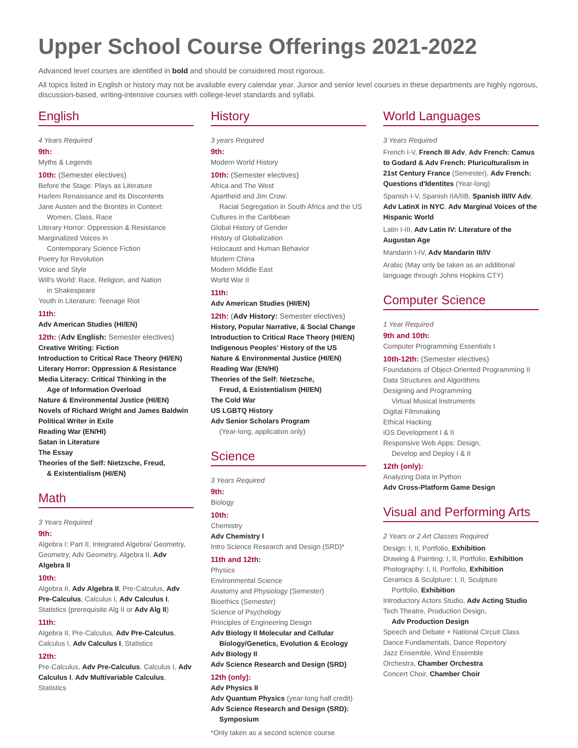Upper School Course Offerings 2021-2022
Advanced level courses are identified in bold and should be considered most rigorous.
All topics listed in English or history may not be available every calendar year. Junior and senior level courses in these departments are highly rigorous, discussion-based, writing-intensive courses with college-level standards and syllabi.
English
4 Years Required
9th:
Myths & Legends
10th: (Semester electives)
Before the Stage: Plays as Literature
Harlem Renaissance and its Discontents
Jane Austen and the Brontës in Context:
Women, Class, Race
Literary Horror: Oppression & Resistance
Marginalized Voices in
Contemporary Science Fiction
Poetry for Revolution
Voice and Style
Will's World: Race, Religion, and Nation
in Shakespeare
Youth in Literature: Teenage Riot
11th:
Adv American Studies (HI/EN)
12th: (Adv English: Semester electives)
Creative Writing: Fiction
Introduction to Critical Race Theory (HI/EN)
Literary Horror: Oppression & Resistance
Media Literacy: Critical Thinking in the
Age of Information Overload
Nature & Environmental Justice (HI/EN)
Novels of Richard Wright and James Baldwin
Political Writer in Exile
Reading War (EN/HI)
Satan in Literature
The Essay
Theories of the Self: Nietzsche, Freud,
& Existentialism (HI/EN)
Math
3 Years Required
9th:
Algebra I: Part II, Integrated Algebra/ Geometry, Geometry, Adv Geometry, Algebra II, Adv Algebra II
10th:
Algebra II, Adv Algebra II, Pre-Calculus, Adv Pre-Calculus, Calculus I, Adv Calculus I, Statistics (prerequisite Alg II or Adv Alg II)
11th:
Algebra II, Pre-Calculus, Adv Pre-Calculus, Calculus I, Adv Calculus I, Statistics
12th:
Pre-Calculus, Adv Pre-Calculus, Calculus I, Adv Calculus I, Adv Multivariable Calculus, Statistics
History
3 years Required
9th:
Modern World History
10th: (Semester electives)
Africa and The West
Apartheid and Jim Crow:
Racial Segregation in South Africa and the US
Cultures in the Caribbean
Global History of Gender
History of Globalization
Holocaust and Human Behavior
Modern China
Modern Middle East
World War II
11th:
Adv American Studies (HI/EN)
12th: (Adv History: Semester electives)
History, Popular Narrative, & Social Change
Introduction to Critical Race Theory (HI/EN)
Indigenous Peoples' History of the US
Nature & Environmental Justice (HI/EN)
Reading War (EN/HI)
Theories of the Self: Nietzsche,
Freud, & Existentialism (HI/EN)
The Cold War
US LGBTQ History
Adv Senior Scholars Program
(Year-long, application only)
Science
3 Years Required
9th:
Biology
10th:
Chemistry
Adv Chemistry I
Intro Science Research and Design (SRD)*
11th and 12th:
Physics
Environmental Science
Anatomy and Physiology (Semester)
Bioethics (Semester)
Science of Psychology
Principles of Engineering Design
Adv Biology II Molecular and Cellular
Biology/Genetics, Evolution & Ecology
Adv Biology II
Adv Science Research and Design (SRD)
12th (only):
Adv Physics II
Adv Quantum Physics (year-long half credit)
Adv Science Research and Design (SRD):
Symposium
*Only taken as a second science course
World Languages
3 Years Required
French I-V, French III Adv, Adv French: Camus to Godard & Adv French: Pluriculturalism in 21st Century France (Semester), Adv French: Questions d'Identites (Year-long)
Spanish I-V, Spanish IIA/IIB, Spanish III/IV Adv, Adv LatinX in NYC, Adv Marginal Voices of the Hispanic World
Latin I-III, Adv Latin IV: Literature of the Augustan Age
Mandarin I-IV, Adv Mandarin III/IV
Arabic (May only be taken as an additional language through Johns Hopkins CTY)
Computer Science
1 Year Required
9th and 10th:
Computer Programming Essentials I
10th-12th: (Semester electives)
Foundations of Object-Oriented Programming II
Data Structures and Algorithms
Designing and Programming
Virtual Musical Instruments
Digital Filmmaking
Ethical Hacking
iOS Development I & II
Responsive Web Apps: Design,
Develop and Deploy I & II
12th (only):
Analyzing Data in Python
Adv Cross-Platform Game Design
Visual and Performing Arts
2 Years or 2 Art Classes Required
Design: I, II, Portfolio, Exhibition
Drawing & Painting: I, II, Portfolio, Exhibition
Photography: I, II, Portfolio, Exhibition
Ceramics & Sculpture: I, II, Sculpture
Portfolio, Exhibition
Introductory Actors Studio, Adv Acting Studio
Tech Theatre, Production Design,
Adv Production Design
Speech and Debate + National Circuit Class
Dance Fundamentals, Dance Repertory
Jazz Ensemble, Wind Ensemble
Orchestra, Chamber Orchestra
Concert Choir, Chamber Choir